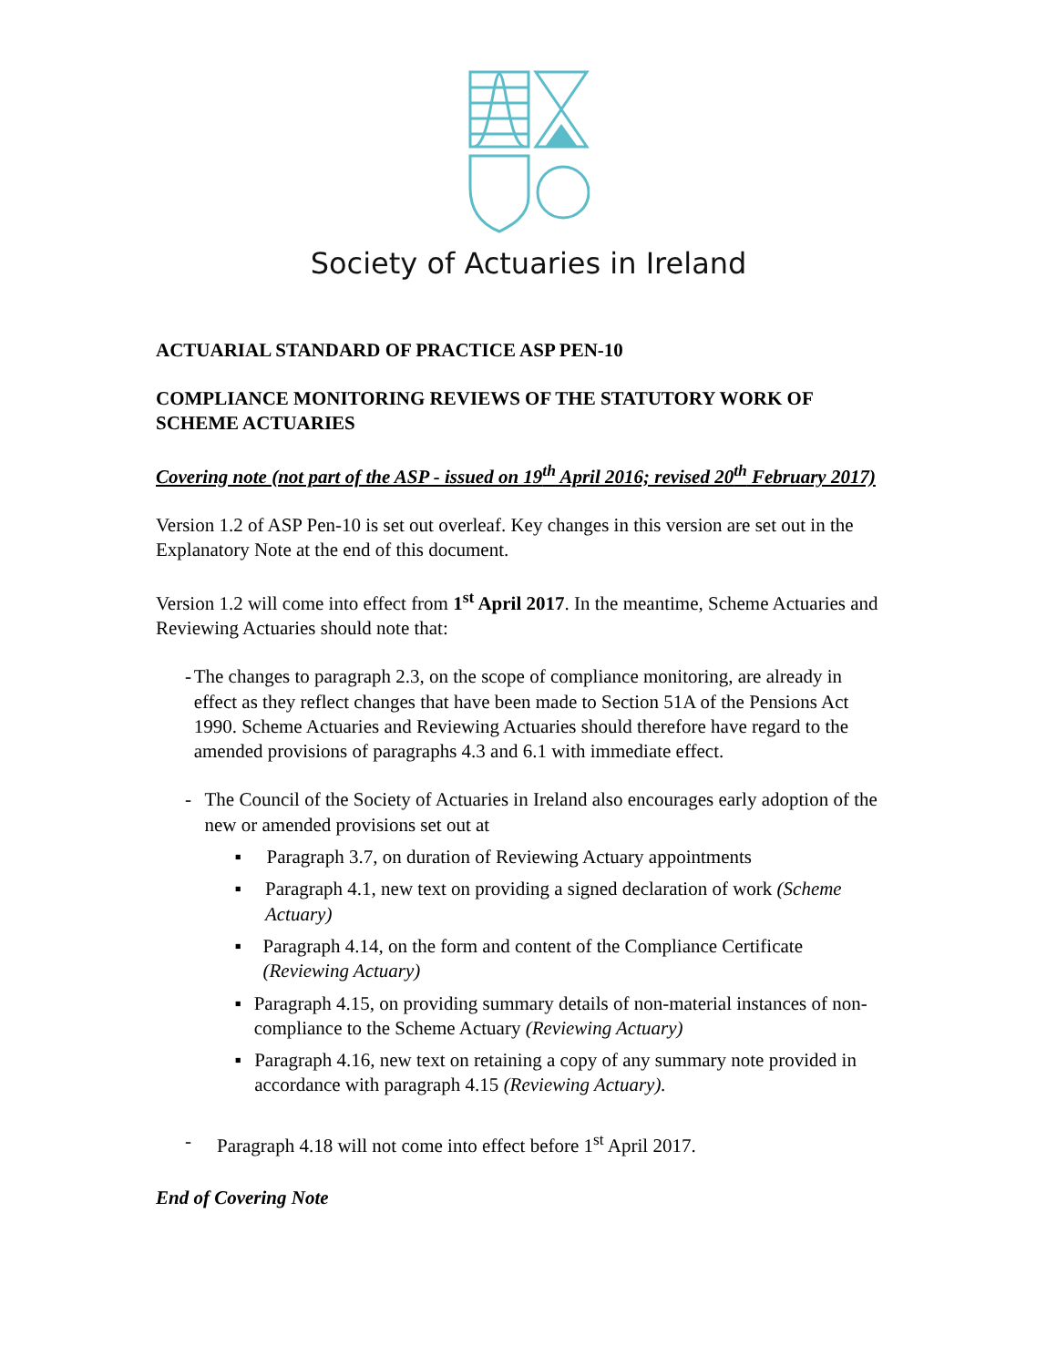Society of Actuaries in Ireland
ACTUARIAL STANDARD OF PRACTICE ASP PEN-10
COMPLIANCE MONITORING REVIEWS OF THE STATUTORY WORK OF SCHEME ACTUARIES
Covering note (not part of the ASP - issued on 19<sup>th</sup> April 2016; revised 20<sup>th</sup> February 2017)
Version 1.2 of ASP Pen-10 is set out overleaf. Key changes in this version are set out in the Explanatory Note at the end of this document.
Version 1.2 will come into effect from 1<sup>st</sup> April 2017. In the meantime, Scheme Actuaries and Reviewing Actuaries should note that:
- The changes to paragraph 2.3, on the scope of compliance monitoring, are already in effect as they reflect changes that have been made to Section 51A of the Pensions Act 1990. Scheme Actuaries and Reviewing Actuaries should therefore have regard to the amended provisions of paragraphs 4.3 and 6.1 with immediate effect.
- The Council of the Society of Actuaries in Ireland also encourages early adoption of the new or amended provisions set out at
▪ Paragraph 3.7, on duration of Reviewing Actuary appointments
▪ Paragraph 4.1, new text on providing a signed declaration of work (Scheme Actuary)
▪ Paragraph 4.14, on the form and content of the Compliance Certificate (Reviewing Actuary)
▪ Paragraph 4.15, on providing summary details of non-material instances of non-compliance to the Scheme Actuary (Reviewing Actuary)
▪ Paragraph 4.16, new text on retaining a copy of any summary note provided in accordance with paragraph 4.15 (Reviewing Actuary).
- Paragraph 4.18 will not come into effect before 1<sup>st</sup> April 2017.
End of Covering Note